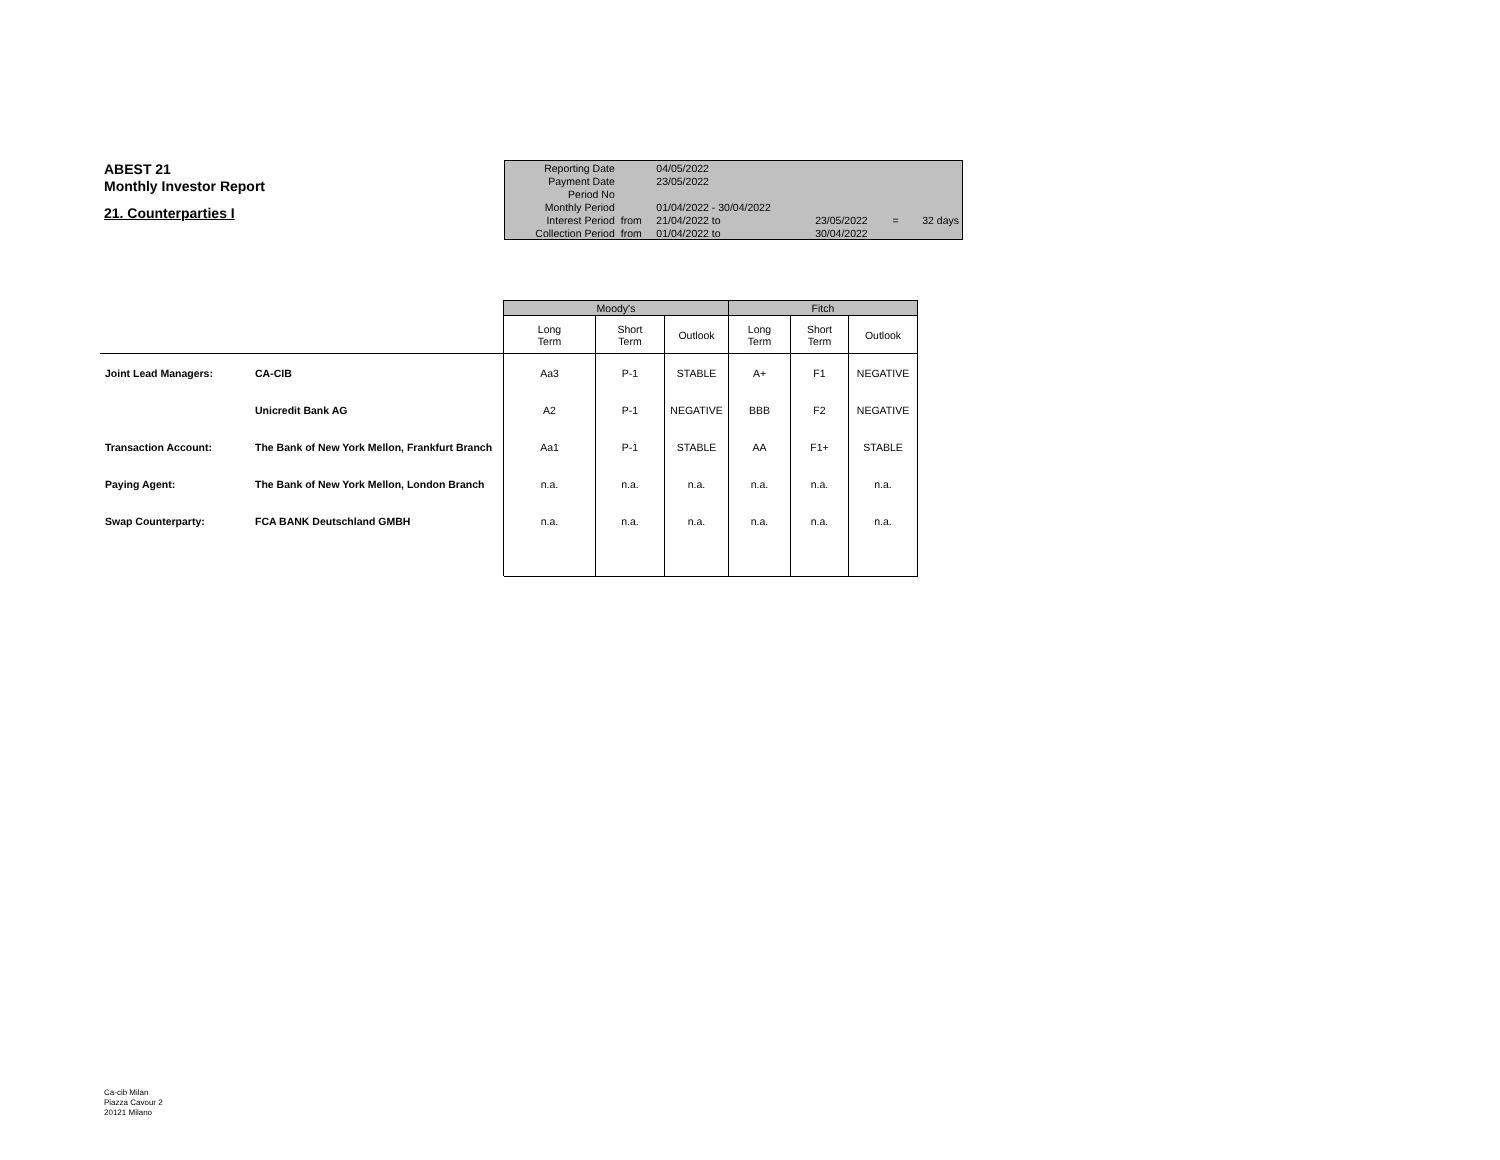ABEST 21
Monthly Investor Report
21. Counterparties I
| Reporting Date | | 04/05/2022 | | | | |
| Payment Date | | 23/05/2022 | | | | |
| Period No | | | | | | |
| Monthly Period | | 01/04/2022 - 30/04/2022 | | | | |
| Interest Period | from | 21/04/2022 to | | 23/05/2022 | = | 32 days |
| Collection Period | from | 01/04/2022 to | | 30/04/2022 | | |
| | | Moody's | | | Fitch | | |
| | | Long Term | Short Term | Outlook | Long Term | Short Term | Outlook |
| Joint Lead Managers: | CA-CIB | Aa3 | P-1 | STABLE | A+ | F1 | NEGATIVE |
| | Unicredit Bank AG | A2 | P-1 | NEGATIVE | BBB | F2 | NEGATIVE |
| Transaction Account: | The Bank of New York Mellon, Frankfurt Branch | Aa1 | P-1 | STABLE | AA | F1+ | STABLE |
| Paying Agent: | The Bank of New York Mellon, London Branch | n.a. | n.a. | n.a. | n.a. | n.a. | n.a. |
| Swap Counterparty: | FCA BANK Deutschland GMBH | n.a. | n.a. | n.a. | n.a. | n.a. | n.a. |
Ca-cib Milan
Piazza Cavour 2
20121 Milano